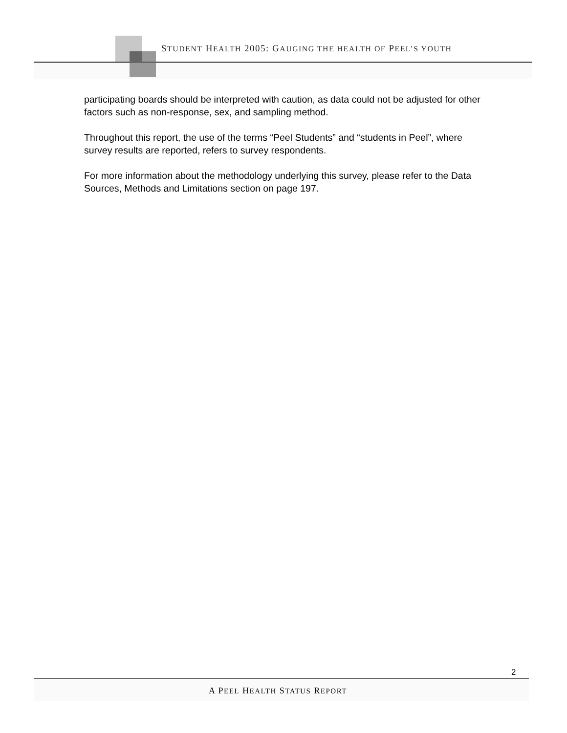STUDENT HEALTH 2005: GAUGING THE HEALTH OF PEEL’S YOUTH
participating boards should be interpreted with caution, as data could not be adjusted for other factors such as non-response, sex, and sampling method.
Throughout this report, the use of the terms “Peel Students” and “students in Peel”, where survey results are reported, refers to survey respondents.
For more information about the methodology underlying this survey, please refer to the Data Sources, Methods and Limitations section on page 197.
2
A PEEL HEALTH STATUS REPORT